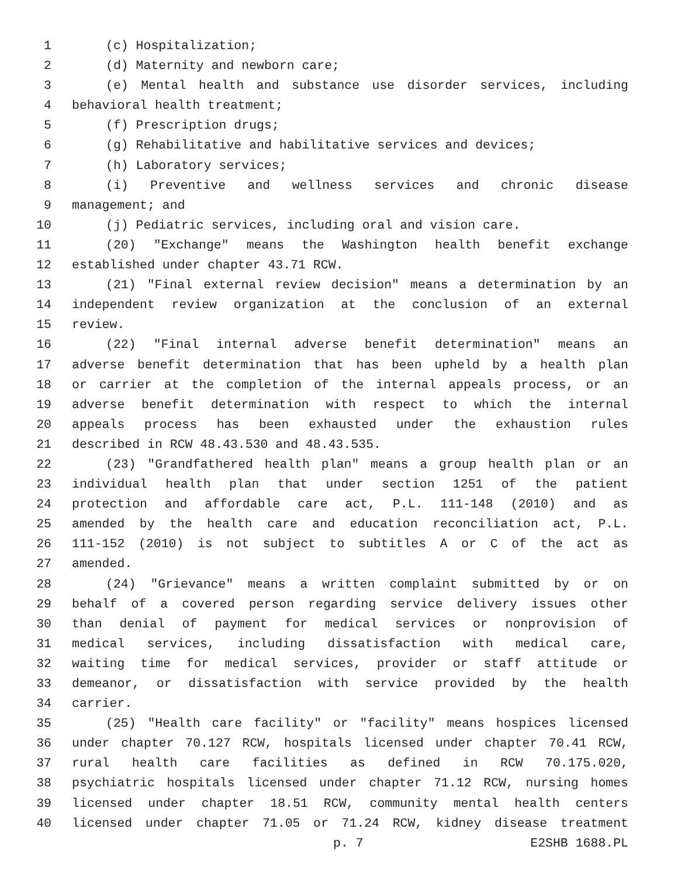1 (c) Hospitalization;
2 (d) Maternity and newborn care;
3 (e) Mental health and substance use disorder services, including
4 behavioral health treatment;
5 (f) Prescription drugs;
6 (g) Rehabilitative and habilitative services and devices;
7 (h) Laboratory services;
8 (i) Preventive and wellness services and chronic disease
9 management; and
10 (j) Pediatric services, including oral and vision care.
11 (20) "Exchange" means the Washington health benefit exchange
12 established under chapter 43.71 RCW.
13 (21) "Final external review decision" means a determination by an
14 independent review organization at the conclusion of an external
15 review.
16 (22) "Final internal adverse benefit determination" means an
17 adverse benefit determination that has been upheld by a health plan
18 or carrier at the completion of the internal appeals process, or an
19 adverse benefit determination with respect to which the internal
20 appeals process has been exhausted under the exhaustion rules
21 described in RCW 48.43.530 and 48.43.535.
22 (23) "Grandfathered health plan" means a group health plan or an
23 individual health plan that under section 1251 of the patient
24 protection and affordable care act, P.L. 111-148 (2010) and as
25 amended by the health care and education reconciliation act, P.L.
26 111-152 (2010) is not subject to subtitles A or C of the act as
27 amended.
28 (24) "Grievance" means a written complaint submitted by or on
29 behalf of a covered person regarding service delivery issues other
30 than denial of payment for medical services or nonprovision of
31 medical services, including dissatisfaction with medical care,
32 waiting time for medical services, provider or staff attitude or
33 demeanor, or dissatisfaction with service provided by the health
34 carrier.
35 (25) "Health care facility" or "facility" means hospices licensed
36 under chapter 70.127 RCW, hospitals licensed under chapter 70.41 RCW,
37 rural health care facilities as defined in RCW 70.175.020,
38 psychiatric hospitals licensed under chapter 71.12 RCW, nursing homes
39 licensed under chapter 18.51 RCW, community mental health centers
40 licensed under chapter 71.05 or 71.24 RCW, kidney disease treatment
p. 7 E2SHB 1688.PL